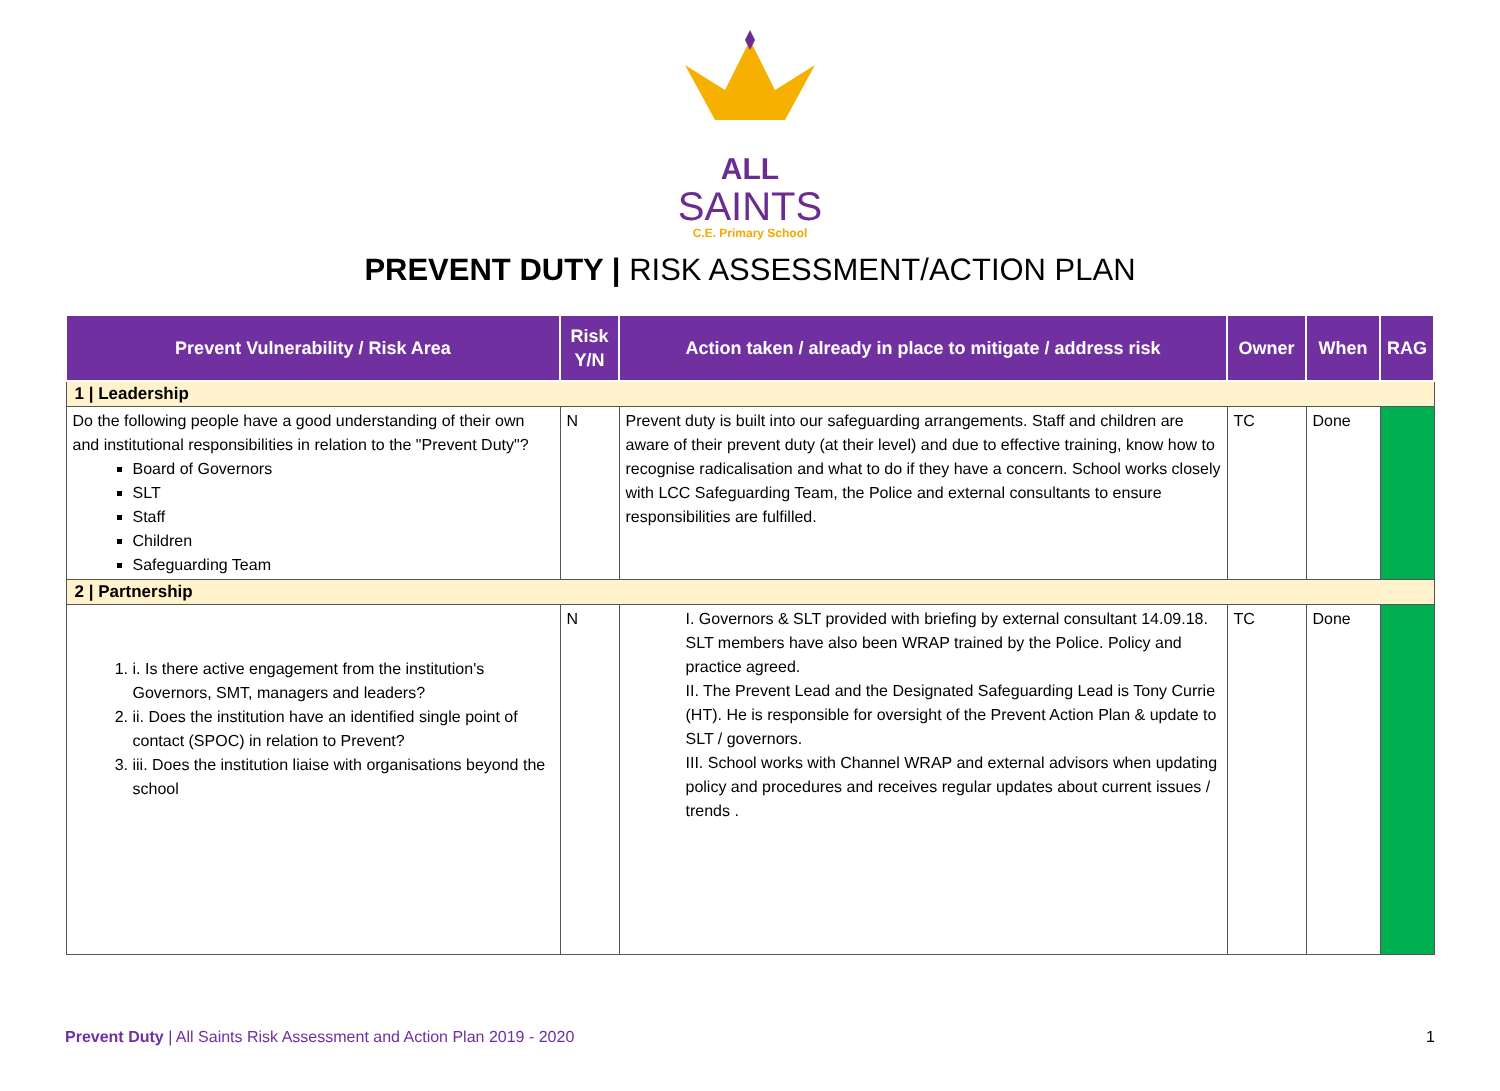ALL
SAINTS
C.E. Primary School
PREVENT DUTY | RISK ASSESSMENT/ACTION PLAN
| Prevent Vulnerability / Risk Area | Risk Y/N | Action taken / already in place to mitigate / address risk | Owner | When | RAG |
| --- | --- | --- | --- | --- | --- |
| 1 / Leadership | | | | | |
| Do the following people have a good understanding of their own and institutional responsibilities in relation to the "Prevent Duty"? Board of Governors SLT Staff Children Safeguarding Team | N | Prevent duty is built into our safeguarding arrangements. Staff and children are aware of their prevent duty (at their level) and due to effective training, know how to recognise radicalisation and what to do if they have a concern. School works closely with LCC Safeguarding Team, the Police and external consultants to ensure responsibilities are fulfilled. | TC | Done | |
| 2 / Partnership | | | | | |
| 1. i. Is there active engagement from the institution's Governors, SMT, managers and leaders? 2. ii. Does the institution have an identified single point of contact (SPOC) in relation to Prevent? 3. iii. Does the institution liaise with organisations beyond the school | N | I. Governors & SLT provided with briefing by external consultant 14.09.18. SLT members have also been WRAP trained by the Police. Policy and practice agreed. II. The Prevent Lead and the Designated Safeguarding Lead is Tony Currie (HT). He is responsible for oversight of the Prevent Action Plan & update to SLT / governors. III. School works with Channel WRAP and external advisors when updating policy and procedures and receives regular updates about current issues / trends . | TC | Done | |
Prevent Duty | All Saints Risk Assessment and Action Plan 2019 - 2020 1